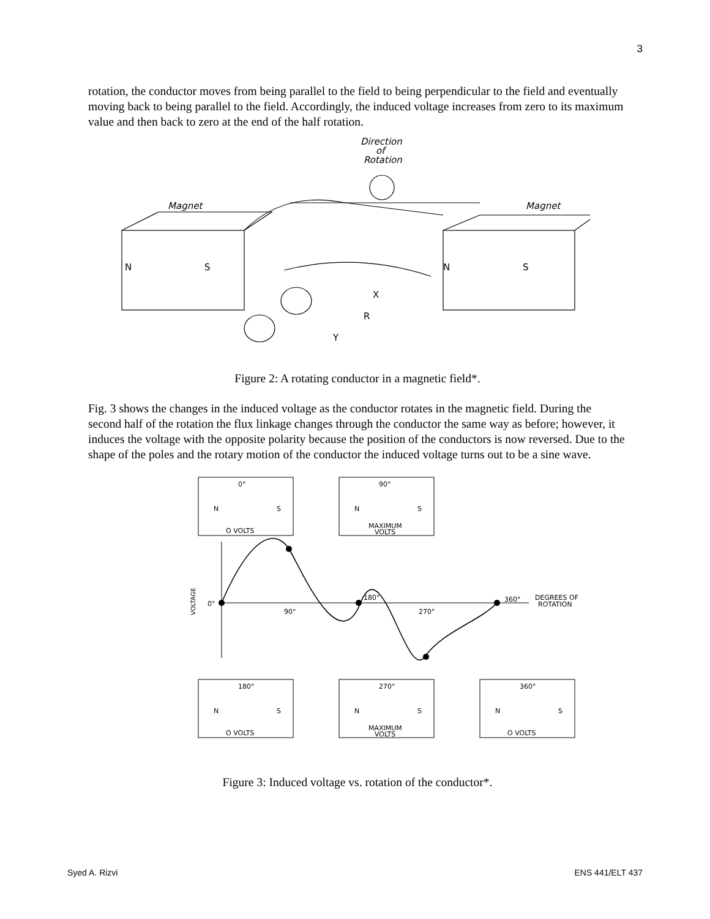3
rotation, the conductor moves from being parallel to the field to being perpendicular to the field and eventually moving back to being parallel to the field. Accordingly, the induced voltage increases from zero to its maximum value and then back to zero at the end of the half rotation.
Direction
of
Rotation
Magnet
Magnet
N
S
N
S
X
R
Y
Figure 2: A rotating conductor in a magnetic field*.
Fig. 3 shows the changes in the induced voltage as the conductor rotates in the magnetic field. During the second half of the rotation the flux linkage changes through the conductor the same way as before; however, it induces the voltage with the opposite polarity because the position of the conductors is now reversed. Due to the shape of the poles and the rotary motion of the conductor the induced voltage turns out to be a sine wave.
0°
N
S
O VOLTS
90°
N
S
MAXIMUM
VOLTS
0°
90°
180°
270°
360°
DEGREES OF
ROTATION
VOLTAGE
180°
N
S
O VOLTS
270°
N
S
MAXIMUM
VOLTS
360°
N
S
O VOLTS
Figure 3: Induced voltage vs. rotation of the conductor*.
Syed A. Rizvi ENS 441/ELT 437